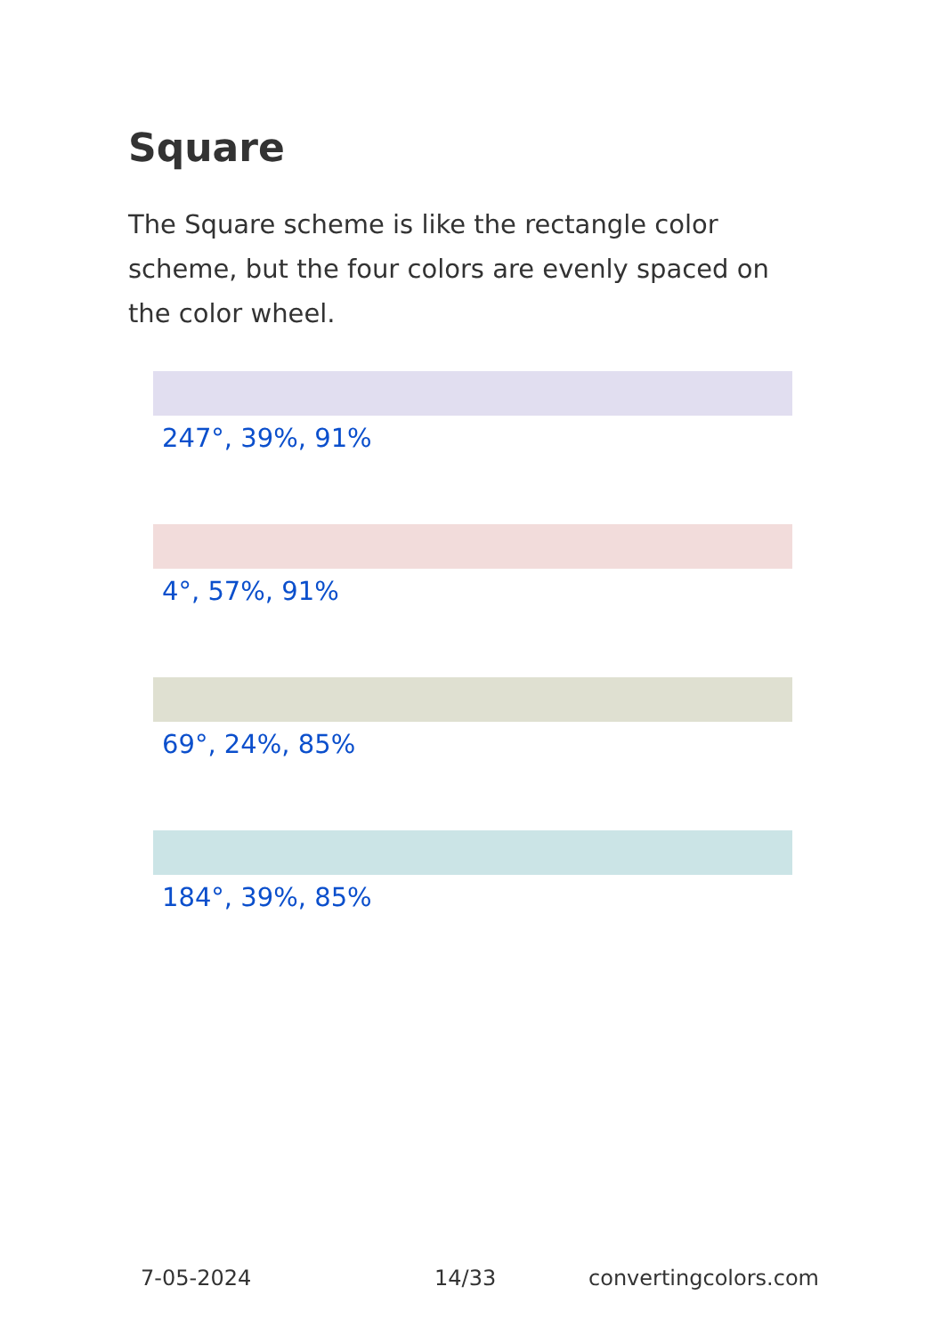Square
The Square scheme is like the rectangle color scheme, but the four colors are evenly spaced on the color wheel.
247°, 39%, 91%
4°, 57%, 91%
69°, 24%, 85%
184°, 39%, 85%
7-05-2024 14/33 convertingcolors.com